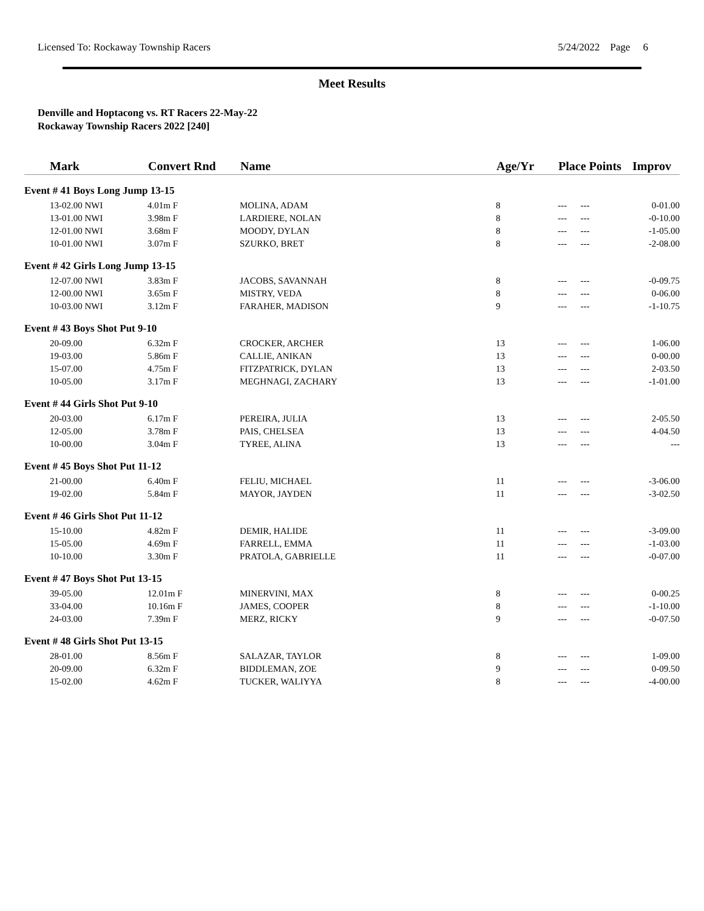Licensed To: Rockaway Township Racers 5/24/2022 Page 6
Meet Results
Denville and Hoptacong vs. RT Racers 22-May-22
Rockaway Township Racers 2022 [240]
| Mark | Convert Rnd | Name | Age/Yr | Place Points | Improv |
| --- | --- | --- | --- | --- | --- |
| Event # 41 Boys Long Jump 13-15 | | | | | |
| 13-02.00 NWI | 4.01m F | MOLINA, ADAM | 8 | --- --- | 0-01.00 |
| 13-01.00 NWI | 3.98m F | LARDIERE, NOLAN | 8 | --- --- | -0-10.00 |
| 12-01.00 NWI | 3.68m F | MOODY, DYLAN | 8 | --- --- | -1-05.00 |
| 10-01.00 NWI | 3.07m F | SZURKO, BRET | 8 | --- --- | -2-08.00 |
| Event # 42 Girls Long Jump 13-15 | | | | | |
| 12-07.00 NWI | 3.83m F | JACOBS, SAVANNAH | 8 | --- --- | -0-09.75 |
| 12-00.00 NWI | 3.65m F | MISTRY, VEDA | 8 | --- --- | 0-06.00 |
| 10-03.00 NWI | 3.12m F | FARAHER, MADISON | 9 | --- --- | -1-10.75 |
| Event # 43 Boys Shot Put 9-10 | | | | | |
| 20-09.00 | 6.32m F | CROCKER, ARCHER | 13 | --- --- | 1-06.00 |
| 19-03.00 | 5.86m F | CALLIE, ANIKAN | 13 | --- --- | 0-00.00 |
| 15-07.00 | 4.75m F | FITZPATRICK, DYLAN | 13 | --- --- | 2-03.50 |
| 10-05.00 | 3.17m F | MEGHNAGI, ZACHARY | 13 | --- --- | -1-01.00 |
| Event # 44 Girls Shot Put 9-10 | | | | | |
| 20-03.00 | 6.17m F | PEREIRA, JULIA | 13 | --- --- | 2-05.50 |
| 12-05.00 | 3.78m F | PAIS, CHELSEA | 13 | --- --- | 4-04.50 |
| 10-00.00 | 3.04m F | TYREE, ALINA | 13 | --- --- | --- |
| Event # 45 Boys Shot Put 11-12 | | | | | |
| 21-00.00 | 6.40m F | FELIU, MICHAEL | 11 | --- --- | -3-06.00 |
| 19-02.00 | 5.84m F | MAYOR, JAYDEN | 11 | --- --- | -3-02.50 |
| Event # 46 Girls Shot Put 11-12 | | | | | |
| 15-10.00 | 4.82m F | DEMIR, HALIDE | 11 | --- --- | -3-09.00 |
| 15-05.00 | 4.69m F | FARRELL, EMMA | 11 | --- --- | -1-03.00 |
| 10-10.00 | 3.30m F | PRATOLA, GABRIELLE | 11 | --- --- | -0-07.00 |
| Event # 47 Boys Shot Put 13-15 | | | | | |
| 39-05.00 | 12.01m F | MINERVINI, MAX | 8 | --- --- | 0-00.25 |
| 33-04.00 | 10.16m F | JAMES, COOPER | 8 | --- --- | -1-10.00 |
| 24-03.00 | 7.39m F | MERZ, RICKY | 9 | --- --- | -0-07.50 |
| Event # 48 Girls Shot Put 13-15 | | | | | |
| 28-01.00 | 8.56m F | SALAZAR, TAYLOR | 8 | --- --- | 1-09.00 |
| 20-09.00 | 6.32m F | BIDDLEMAN, ZOE | 9 | --- --- | 0-09.50 |
| 15-02.00 | 4.62m F | TUCKER, WALIYYA | 8 | --- --- | -4-00.00 |